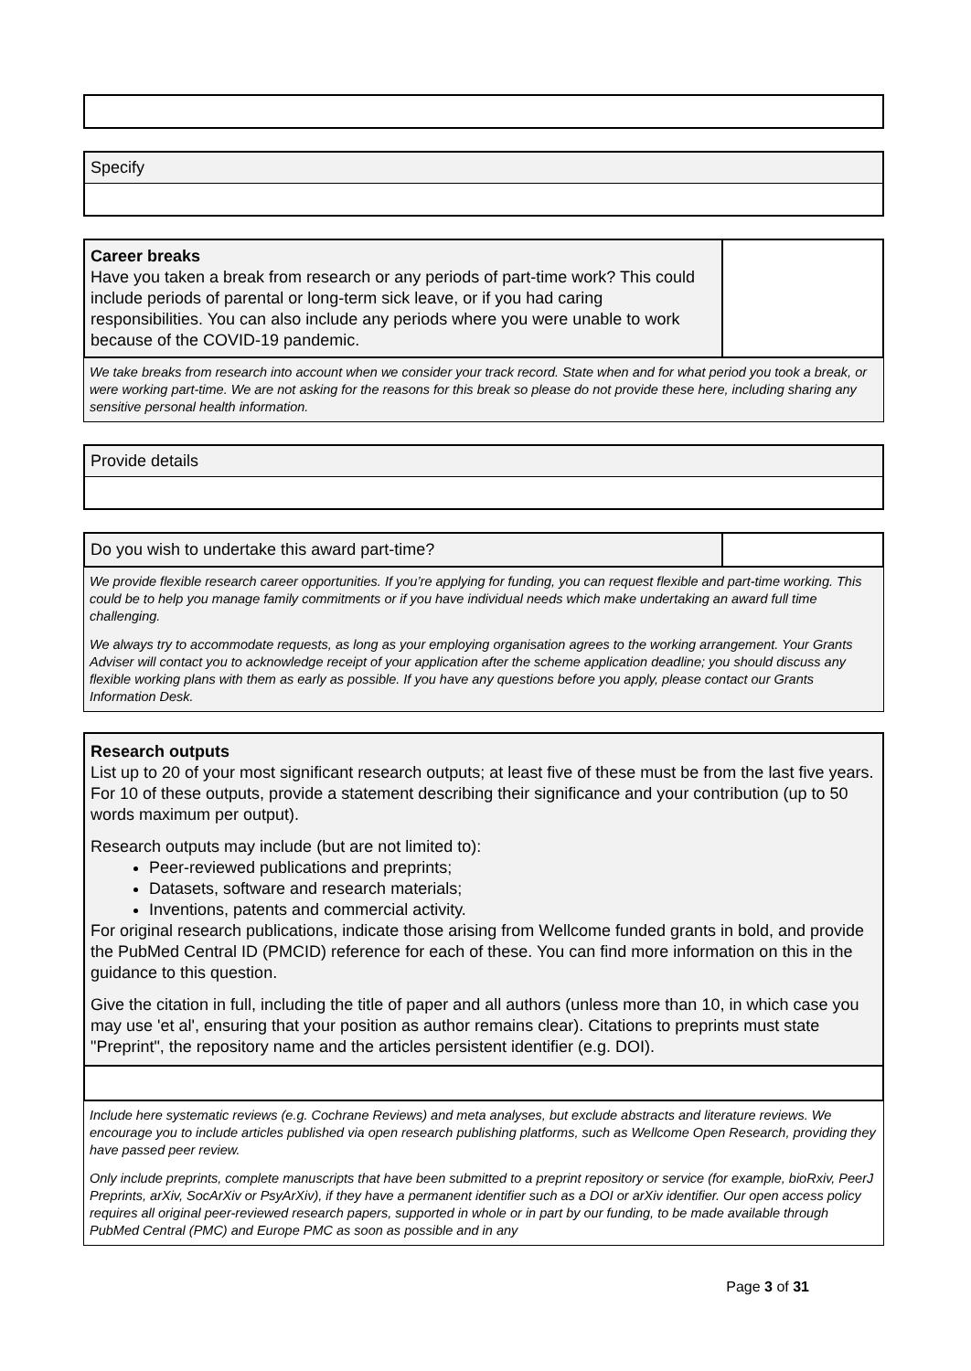Specify
Career breaks
Have you taken a break from research or any periods of part-time work? This could include periods of parental or long-term sick leave, or if you had caring responsibilities. You can also include any periods where you were unable to work because of the COVID-19 pandemic.
We take breaks from research into account when we consider your track record. State when and for what period you took a break, or were working part-time. We are not asking for the reasons for this break so please do not provide these here, including sharing any sensitive personal health information.
Provide details
Do you wish to undertake this award part-time?
We provide flexible research career opportunities. If you’re applying for funding, you can request flexible and part-time working. This could be to help you manage family commitments or if you have individual needs which make undertaking an award full time challenging.
We always try to accommodate requests, as long as your employing organisation agrees to the working arrangement. Your Grants Adviser will contact you to acknowledge receipt of your application after the scheme application deadline; you should discuss any flexible working plans with them as early as possible. If you have any questions before you apply, please contact our Grants Information Desk.
Research outputs
List up to 20 of your most significant research outputs; at least five of these must be from the last five years. For 10 of these outputs, provide a statement describing their significance and your contribution (up to 50 words maximum per output).
Research outputs may include (but are not limited to):
Peer-reviewed publications and preprints;
Datasets, software and research materials;
Inventions, patents and commercial activity.
For original research publications, indicate those arising from Wellcome funded grants in bold, and provide the PubMed Central ID (PMCID) reference for each of these. You can find more information on this in the guidance to this question.
Give the citation in full, including the title of paper and all authors (unless more than 10, in which case you may use 'et al', ensuring that your position as author remains clear). Citations to preprints must state "Preprint", the repository name and the articles persistent identifier (e.g. DOI).
Include here systematic reviews (e.g. Cochrane Reviews) and meta analyses, but exclude abstracts and literature reviews. We encourage you to include articles published via open research publishing platforms, such as Wellcome Open Research, providing they have passed peer review.
Only include preprints, complete manuscripts that have been submitted to a preprint repository or service (for example, bioRxiv, PeerJ Preprints, arXiv, SocArXiv or PsyArXiv), if they have a permanent identifier such as a DOI or arXiv identifier. Our open access policy requires all original peer-reviewed research papers, supported in whole or in part by our funding, to be made available through PubMed Central (PMC) and Europe PMC as soon as possible and in any
Page 3 of 31